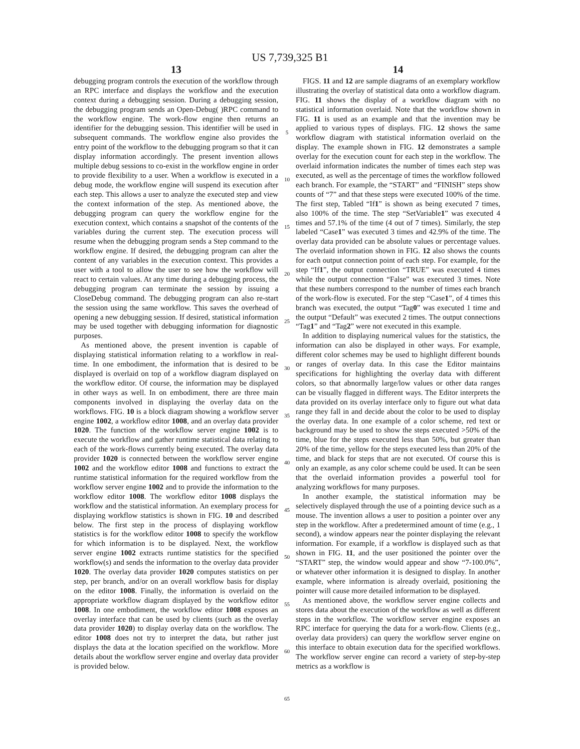US 7,739,325 B1
13
debugging program controls the execution of the workflow through an RPC interface and displays the workflow and the execution context during a debugging session. During a debugging session, the debugging program sends an Open-Debug( )RPC command to the workflow engine. The work-flow engine then returns an identifier for the debugging session. This identifier will be used in subsequent commands. The workflow engine also provides the entry point of the workflow to the debugging program so that it can display information accordingly. The present invention allows multiple debug sessions to co-exist in the workflow engine in order to provide flexibility to a user. When a workflow is executed in a debug mode, the workflow engine will suspend its execution after each step. This allows a user to analyze the executed step and view the context information of the step. As mentioned above, the debugging program can query the workflow engine for the execution context, which contains a snapshot of the contents of the variables during the current step. The execution process will resume when the debugging program sends a Step command to the workflow engine. If desired, the debugging program can alter the content of any variables in the execution context. This provides a user with a tool to allow the user to see how the workflow will react to certain values. At any time during a debugging process, the debugging program can terminate the session by issuing a CloseDebug command. The debugging program can also re-start the session using the same workflow. This saves the overhead of opening a new debugging session. If desired, statistical information may be used together with debugging information for diagnostic purposes.
As mentioned above, the present invention is capable of displaying statistical information relating to a workflow in real-time. In one embodiment, the information that is desired to be displayed is overlaid on top of a workflow diagram displayed on the workflow editor. Of course, the information may be displayed in other ways as well. In on embodiment, there are three main components involved in displaying the overlay data on the workflows. FIG. 10 is a block diagram showing a workflow server engine 1002, a workflow editor 1008, and an overlay data provider 1020. The function of the workflow server engine 1002 is to execute the workflow and gather runtime statistical data relating to each of the work-flows currently being executed. The overlay data provider 1020 is connected between the workflow server engine 1002 and the workflow editor 1008 and functions to extract the runtime statistical information for the required workflow from the workflow server engine 1002 and to provide the information to the workflow editor 1008. The workflow editor 1008 displays the workflow and the statistical information. An exemplary process for displaying workflow statistics is shown in FIG. 10 and described below. The first step in the process of displaying workflow statistics is for the workflow editor 1008 to specify the workflow for which information is to be displayed. Next, the workflow server engine 1002 extracts runtime statistics for the specified workflow(s) and sends the information to the overlay data provider 1020. The overlay data provider 1020 computes statistics on per step, per branch, and/or on an overall workflow basis for display on the editor 1008. Finally, the information is overlaid on the appropriate workflow diagram displayed by the workflow editor 1008. In one embodiment, the workflow editor 1008 exposes an overlay interface that can be used by clients (such as the overlay data provider 1020) to display overlay data on the workflow. The editor 1008 does not try to interpret the data, but rather just displays the data at the location specified on the workflow. More details about the workflow server engine and overlay data provider is provided below.
5
10
15
20
25
30
35
40
45
50
55
60
65
14
FIGS. 11 and 12 are sample diagrams of an exemplary workflow illustrating the overlay of statistical data onto a workflow diagram. FIG. 11 shows the display of a workflow diagram with no statistical information overlaid. Note that the workflow shown in FIG. 11 is used as an example and that the invention may be applied to various types of displays. FIG. 12 shows the same workflow diagram with statistical information overlaid on the display. The example shown in FIG. 12 demonstrates a sample overlay for the execution count for each step in the workflow. The overlaid information indicates the number of times each step was executed, as well as the percentage of times the workflow followed each branch. For example, the “START” and “FINISH” steps show counts of “7” and that these steps were executed 100% of the time. The first step, Tabled “If1” is shown as being executed 7 times, also 100% of the time. The step “SetVariable1” was executed 4 times and 57.1% of the time (4 out of 7 times). Similarly, the step labeled “Case1” was executed 3 times and 42.9% of the time. The overlay data provided can be absolute values or percentage values. The overlaid information shown in FIG. 12 also shows the counts for each output connection point of each step. For example, for the step “If1”, the output connection “TRUE” was executed 4 times while the output connection “False” was executed 3 times. Note that these numbers correspond to the number of times each branch of the work-flow is executed. For the step “Case1”, of 4 times this branch was executed, the output “Tag0” was executed 1 time and the output “Default” was executed 2 times. The output connections “Tag1” and “Tag2” were not executed in this example.
In addition to displaying numerical values for the statistics, the information can also be displayed in other ways. For example, different color schemes may be used to highlight different bounds or ranges of overlay data. In this case the Editor maintains specifications for highlighting the overlay data with different colors, so that abnormally large/low values or other data ranges can be visually flagged in different ways. The Editor interprets the data provided on its overlay interface only to figure out what data range they fall in and decide about the color to be used to display the overlay data. In one example of a color scheme, red text or background may be used to show the steps executed >50% of the time, blue for the steps executed less than 50%, but greater than 20% of the time, yellow for the steps executed less than 20% of the time, and black for steps that are not executed. Of course this is only an example, as any color scheme could be used. It can be seen that the overlaid information provides a powerful tool for analyzing workflows for many purposes.
In another example, the statistical information may be selectively displayed through the use of a pointing device such as a mouse. The invention allows a user to position a pointer over any step in the workflow. After a predetermined amount of time (e.g., 1 second), a window appears near the pointer displaying the relevant information. For example, if a workflow is displayed such as that shown in FIG. 11, and the user positioned the pointer over the “START” step, the window would appear and show “7-100.0%”, or whatever other information it is designed to display. In another example, where information is already overlaid, positioning the pointer will cause more detailed information to be displayed.
As mentioned above, the workflow server engine collects and stores data about the execution of the workflow as well as different steps in the workflow. The workflow server engine exposes an RPC interface for querying the data for a work-flow. Clients (e.g., overlay data providers) can query the workflow server engine on this interface to obtain execution data for the specified workflows. The workflow server engine can record a variety of step-by-step metrics as a workflow is